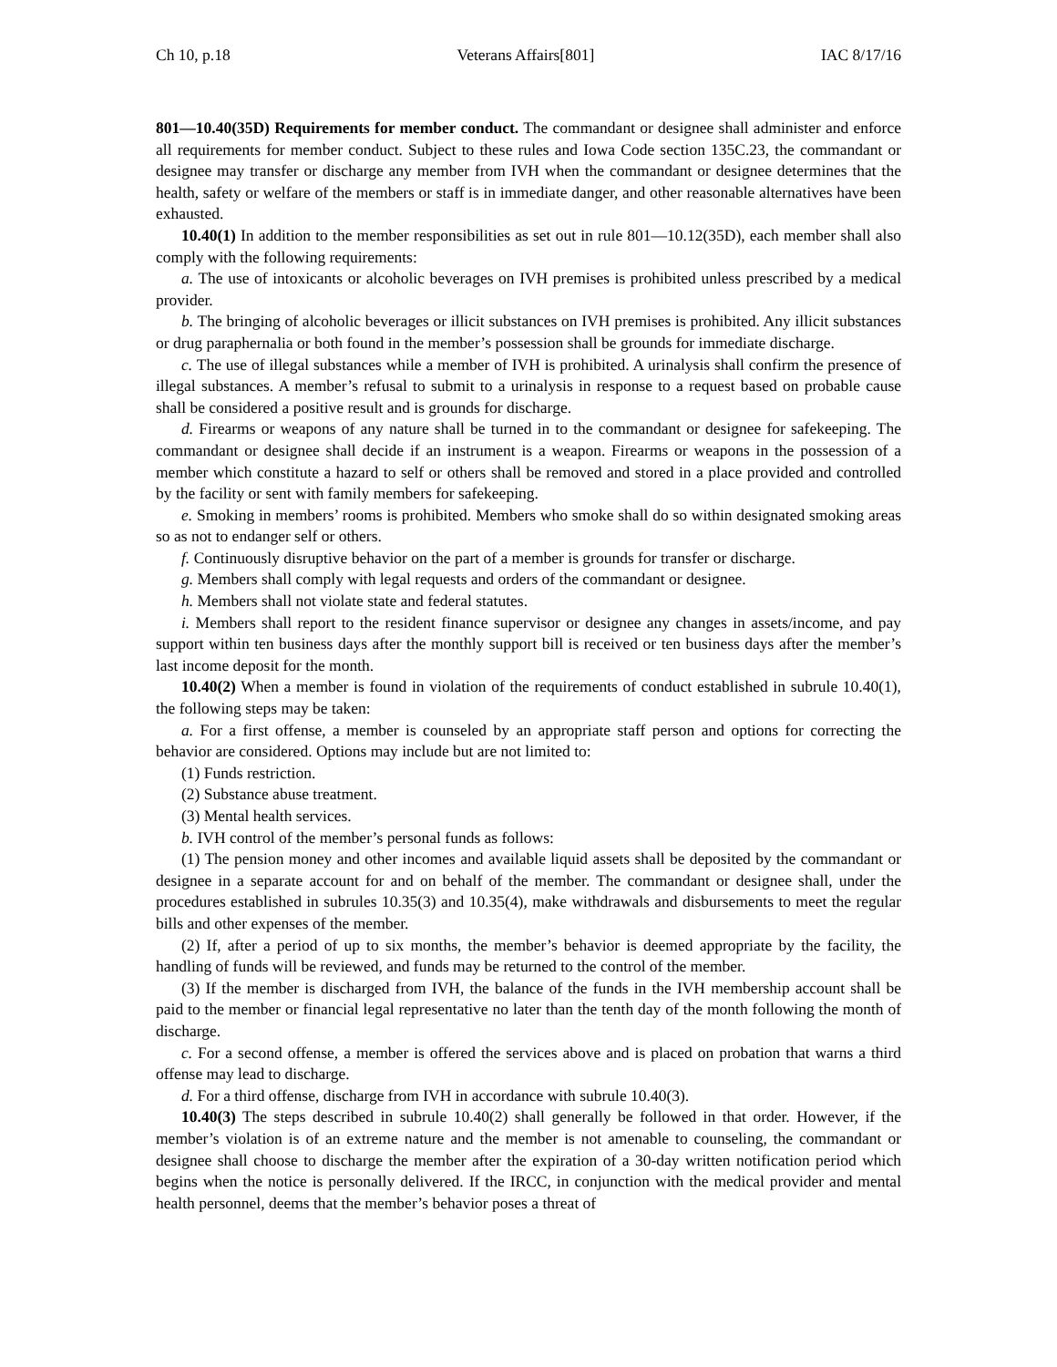Ch 10, p.18 Veterans Affairs[801] IAC 8/17/16
801—10.40(35D) Requirements for member conduct. The commandant or designee shall administer and enforce all requirements for member conduct. Subject to these rules and Iowa Code section 135C.23, the commandant or designee may transfer or discharge any member from IVH when the commandant or designee determines that the health, safety or welfare of the members or staff is in immediate danger, and other reasonable alternatives have been exhausted.
10.40(1) In addition to the member responsibilities as set out in rule 801—10.12(35D), each member shall also comply with the following requirements:
a. The use of intoxicants or alcoholic beverages on IVH premises is prohibited unless prescribed by a medical provider.
b. The bringing of alcoholic beverages or illicit substances on IVH premises is prohibited. Any illicit substances or drug paraphernalia or both found in the member’s possession shall be grounds for immediate discharge.
c. The use of illegal substances while a member of IVH is prohibited. A urinalysis shall confirm the presence of illegal substances. A member’s refusal to submit to a urinalysis in response to a request based on probable cause shall be considered a positive result and is grounds for discharge.
d. Firearms or weapons of any nature shall be turned in to the commandant or designee for safekeeping. The commandant or designee shall decide if an instrument is a weapon. Firearms or weapons in the possession of a member which constitute a hazard to self or others shall be removed and stored in a place provided and controlled by the facility or sent with family members for safekeeping.
e. Smoking in members’ rooms is prohibited. Members who smoke shall do so within designated smoking areas so as not to endanger self or others.
f. Continuously disruptive behavior on the part of a member is grounds for transfer or discharge.
g. Members shall comply with legal requests and orders of the commandant or designee.
h. Members shall not violate state and federal statutes.
i. Members shall report to the resident finance supervisor or designee any changes in assets/income, and pay support within ten business days after the monthly support bill is received or ten business days after the member’s last income deposit for the month.
10.40(2) When a member is found in violation of the requirements of conduct established in subrule 10.40(1), the following steps may be taken:
a. For a first offense, a member is counseled by an appropriate staff person and options for correcting the behavior are considered. Options may include but are not limited to:
(1) Funds restriction.
(2) Substance abuse treatment.
(3) Mental health services.
b. IVH control of the member’s personal funds as follows:
(1) The pension money and other incomes and available liquid assets shall be deposited by the commandant or designee in a separate account for and on behalf of the member. The commandant or designee shall, under the procedures established in subrules 10.35(3) and 10.35(4), make withdrawals and disbursements to meet the regular bills and other expenses of the member.
(2) If, after a period of up to six months, the member’s behavior is deemed appropriate by the facility, the handling of funds will be reviewed, and funds may be returned to the control of the member.
(3) If the member is discharged from IVH, the balance of the funds in the IVH membership account shall be paid to the member or financial legal representative no later than the tenth day of the month following the month of discharge.
c. For a second offense, a member is offered the services above and is placed on probation that warns a third offense may lead to discharge.
d. For a third offense, discharge from IVH in accordance with subrule 10.40(3).
10.40(3) The steps described in subrule 10.40(2) shall generally be followed in that order. However, if the member’s violation is of an extreme nature and the member is not amenable to counseling, the commandant or designee shall choose to discharge the member after the expiration of a 30-day written notification period which begins when the notice is personally delivered. If the IRCC, in conjunction with the medical provider and mental health personnel, deems that the member’s behavior poses a threat of